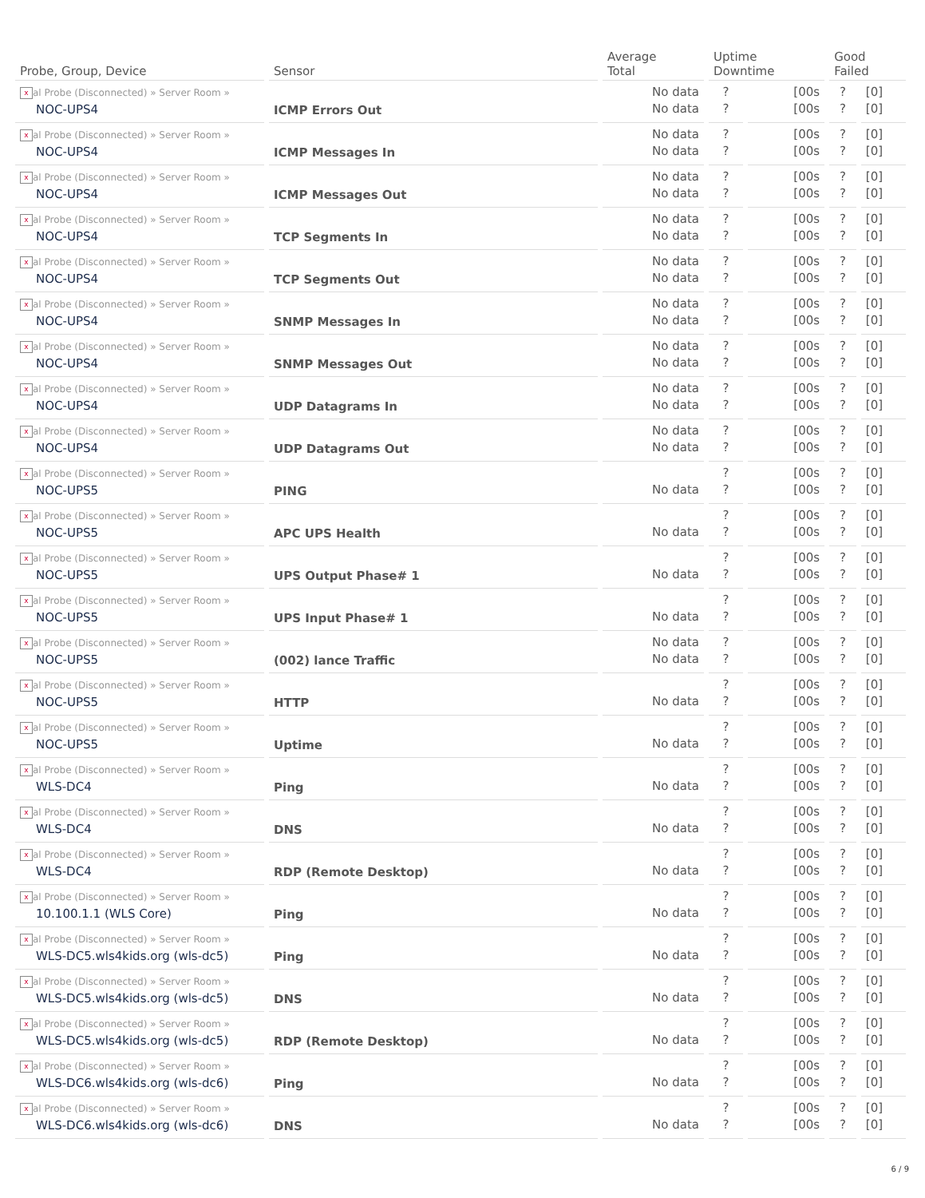| Probe, Group, Device | Sensor | Average Total | Uptime Downtime | | Good Failed | |
| --- | --- | --- | --- | --- | --- | --- |
| x al Probe (Disconnected) » Server Room » NOC-UPS4 | ICMP Errors Out | No data No data | ? ? | [00s [00s | ? ? | [0] [0] |
| x al Probe (Disconnected) » Server Room » NOC-UPS4 | ICMP Messages In | No data No data | ? ? | [00s [00s | ? ? | [0] [0] |
| x al Probe (Disconnected) » Server Room » NOC-UPS4 | ICMP Messages Out | No data No data | ? ? | [00s [00s | ? ? | [0] [0] |
| x al Probe (Disconnected) » Server Room » NOC-UPS4 | TCP Segments In | No data No data | ? ? | [00s [00s | ? ? | [0] [0] |
| x al Probe (Disconnected) » Server Room » NOC-UPS4 | TCP Segments Out | No data No data | ? ? | [00s [00s | ? ? | [0] [0] |
| x al Probe (Disconnected) » Server Room » NOC-UPS4 | SNMP Messages In | No data No data | ? ? | [00s [00s | ? ? | [0] [0] |
| x al Probe (Disconnected) » Server Room » NOC-UPS4 | SNMP Messages Out | No data No data | ? ? | [00s [00s | ? ? | [0] [0] |
| x al Probe (Disconnected) » Server Room » NOC-UPS4 | UDP Datagrams In | No data No data | ? ? | [00s [00s | ? ? | [0] [0] |
| x al Probe (Disconnected) » Server Room » NOC-UPS4 | UDP Datagrams Out | No data No data | ? ? | [00s [00s | ? ? | [0] [0] |
| x al Probe (Disconnected) » Server Room » NOC-UPS5 | PING | No data | ? ? | [00s [00s | ? ? | [0] [0] |
| x al Probe (Disconnected) » Server Room » NOC-UPS5 | APC UPS Health | No data | ? ? | [00s [00s | ? ? | [0] [0] |
| x al Probe (Disconnected) » Server Room » NOC-UPS5 | UPS Output Phase# 1 | No data | ? ? | [00s [00s | ? ? | [0] [0] |
| x al Probe (Disconnected) » Server Room » NOC-UPS5 | UPS Input Phase# 1 | No data | ? ? | [00s [00s | ? ? | [0] [0] |
| x al Probe (Disconnected) » Server Room » NOC-UPS5 | (002) lance Traffic | No data No data | ? ? | [00s [00s | ? ? | [0] [0] |
| x al Probe (Disconnected) » Server Room » NOC-UPS5 | HTTP | No data | ? ? | [00s [00s | ? ? | [0] [0] |
| x al Probe (Disconnected) » Server Room » NOC-UPS5 | Uptime | No data | ? ? | [00s [00s | ? ? | [0] [0] |
| x al Probe (Disconnected) » Server Room » WLS-DC4 | Ping | No data | ? ? | [00s [00s | ? ? | [0] [0] |
| x al Probe (Disconnected) » Server Room » WLS-DC4 | DNS | No data | ? ? | [00s [00s | ? ? | [0] [0] |
| x al Probe (Disconnected) » Server Room » WLS-DC4 | RDP (Remote Desktop) | No data | ? ? | [00s [00s | ? ? | [0] [0] |
| x al Probe (Disconnected) » Server Room » 10.100.1.1 (WLS Core) | Ping | No data | ? ? | [00s [00s | ? ? | [0] [0] |
| x al Probe (Disconnected) » Server Room » WLS-DC5.wls4kids.org (wls-dc5) | Ping | No data | ? ? | [00s [00s | ? ? | [0] [0] |
| x al Probe (Disconnected) » Server Room » WLS-DC5.wls4kids.org (wls-dc5) | DNS | No data | ? ? | [00s [00s | ? ? | [0] [0] |
| x al Probe (Disconnected) » Server Room » WLS-DC5.wls4kids.org (wls-dc5) | RDP (Remote Desktop) | No data | ? ? | [00s [00s | ? ? | [0] [0] |
| x al Probe (Disconnected) » Server Room » WLS-DC6.wls4kids.org (wls-dc6) | Ping | No data | ? ? | [00s [00s | ? ? | [0] [0] |
| x al Probe (Disconnected) » Server Room » WLS-DC6.wls4kids.org (wls-dc6) | DNS | No data | ? ? | [00s [00s | ? ? | [0] [0] |
6 / 9